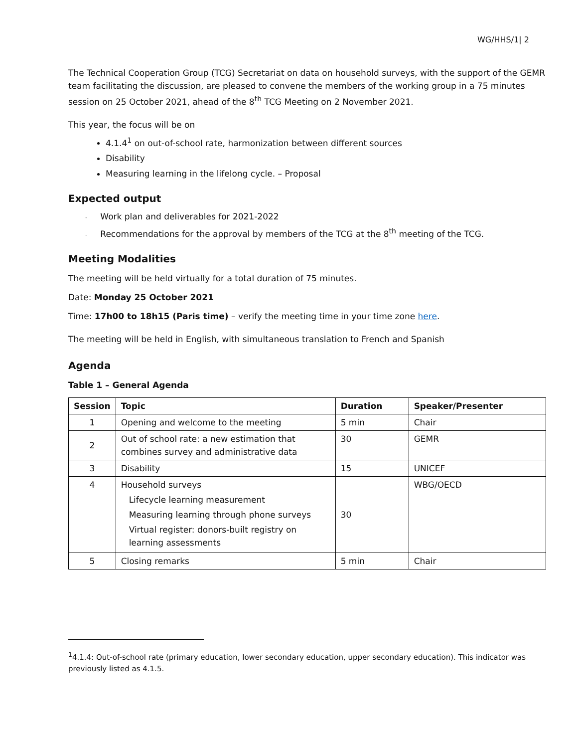WG/HHS/1| 2
The Technical Cooperation Group (TCG) Secretariat on data on household surveys, with the support of the GEMR team facilitating the discussion, are pleased to convene the members of the working group in a 75 minutes session on 25 October 2021, ahead of the 8<sup>th</sup> TCG Meeting on 2 November 2021.
This year, the focus will be on
4.1.4<sup>1</sup> on out-of-school rate, harmonization between different sources
Disability
Measuring learning in the lifelong cycle. – Proposal
Expected output
- Work plan and deliverables for 2021-2022
- Recommendations for the approval by members of the TCG at the 8<sup>th</sup> meeting of the TCG.
Meeting Modalities
The meeting will be held virtually for a total duration of 75 minutes.
Date: Monday 25 October 2021
Time: 17h00 to 18h15 (Paris time) – verify the meeting time in your time zone here.
The meeting will be held in English, with simultaneous translation to French and Spanish
Agenda
Table 1 – General Agenda
| Session | Topic | Duration | Speaker/Presenter |
| --- | --- | --- | --- |
| 1 | Opening and welcome to the meeting | 5 min | Chair |
| 2 | Out of school rate: a new estimation that combines survey and administrative data | 30 | GEMR |
| 3 | Disability | 15 | UNICEF |
| 4 | Household surveys Lifecycle learning measurement Measuring learning through phone surveys Virtual register: donors-built registry on learning assessments | 30 | WBG/OECD |
| 5 | Closing remarks | 5 min | Chair |
<sup>1</sup> 4.1.4: Out-of-school rate (primary education, lower secondary education, upper secondary education). This indicator was previously listed as 4.1.5.